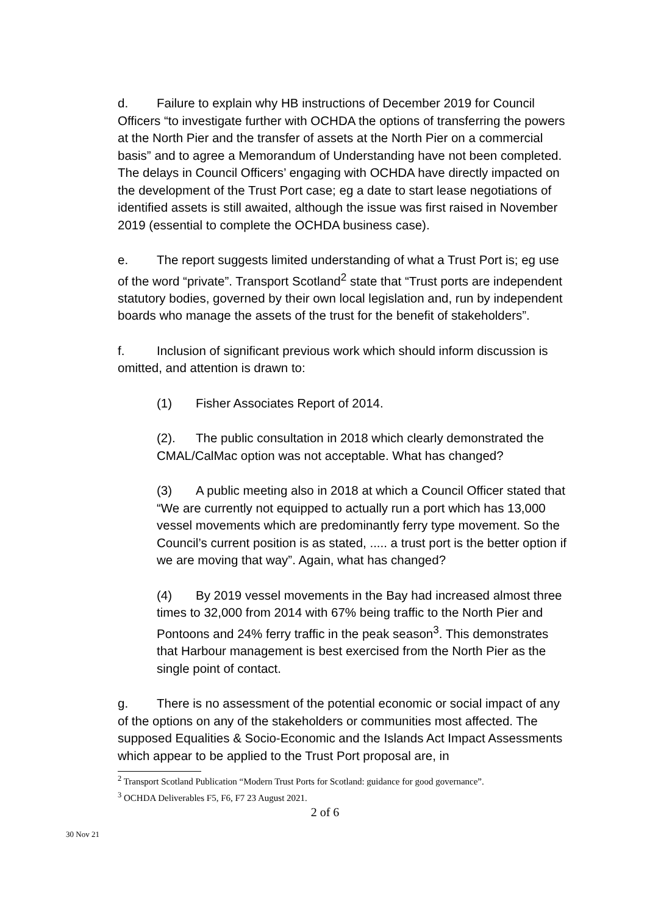d. Failure to explain why HB instructions of December 2019 for Council Officers “to investigate further with OCHDA the options of transferring the powers at the North Pier and the transfer of assets at the North Pier on a commercial basis” and to agree a Memorandum of Understanding have not been completed. The delays in Council Officers’ engaging with OCHDA have directly impacted on the development of the Trust Port case; eg a date to start lease negotiations of identified assets is still awaited, although the issue was first raised in November 2019 (essential to complete the OCHDA business case).
e. The report suggests limited understanding of what a Trust Port is; eg use of the word “private”. Transport Scotland<sup>2</sup> state that “Trust ports are independent statutory bodies, governed by their own local legislation and, run by independent boards who manage the assets of the trust for the benefit of stakeholders”.
f. Inclusion of significant previous work which should inform discussion is omitted, and attention is drawn to:
(1) Fisher Associates Report of 2014.
(2). The public consultation in 2018 which clearly demonstrated the CMAL/CalMac option was not acceptable. What has changed?
(3) A public meeting also in 2018 at which a Council Officer stated that “We are currently not equipped to actually run a port which has 13,000 vessel movements which are predominantly ferry type movement. So the Council’s current position is as stated, ..... a trust port is the better option if we are moving that way”. Again, what has changed?
(4) By 2019 vessel movements in the Bay had increased almost three times to 32,000 from 2014 with 67% being traffic to the North Pier and Pontoons and 24% ferry traffic in the peak season<sup>3</sup>. This demonstrates that Harbour management is best exercised from the North Pier as the single point of contact.
g. There is no assessment of the potential economic or social impact of any of the options on any of the stakeholders or communities most affected. The supposed Equalities & Socio-Economic and the Islands Act Impact Assessments which appear to be applied to the Trust Port proposal are, in
<sup>2</sup> Transport Scotland Publication “Modern Trust Ports for Scotland: guidance for good governance”.
<sup>3</sup> OCHDA Deliverables F5, F6, F7 23 August 2021.
2 of 6
30 Nov 21